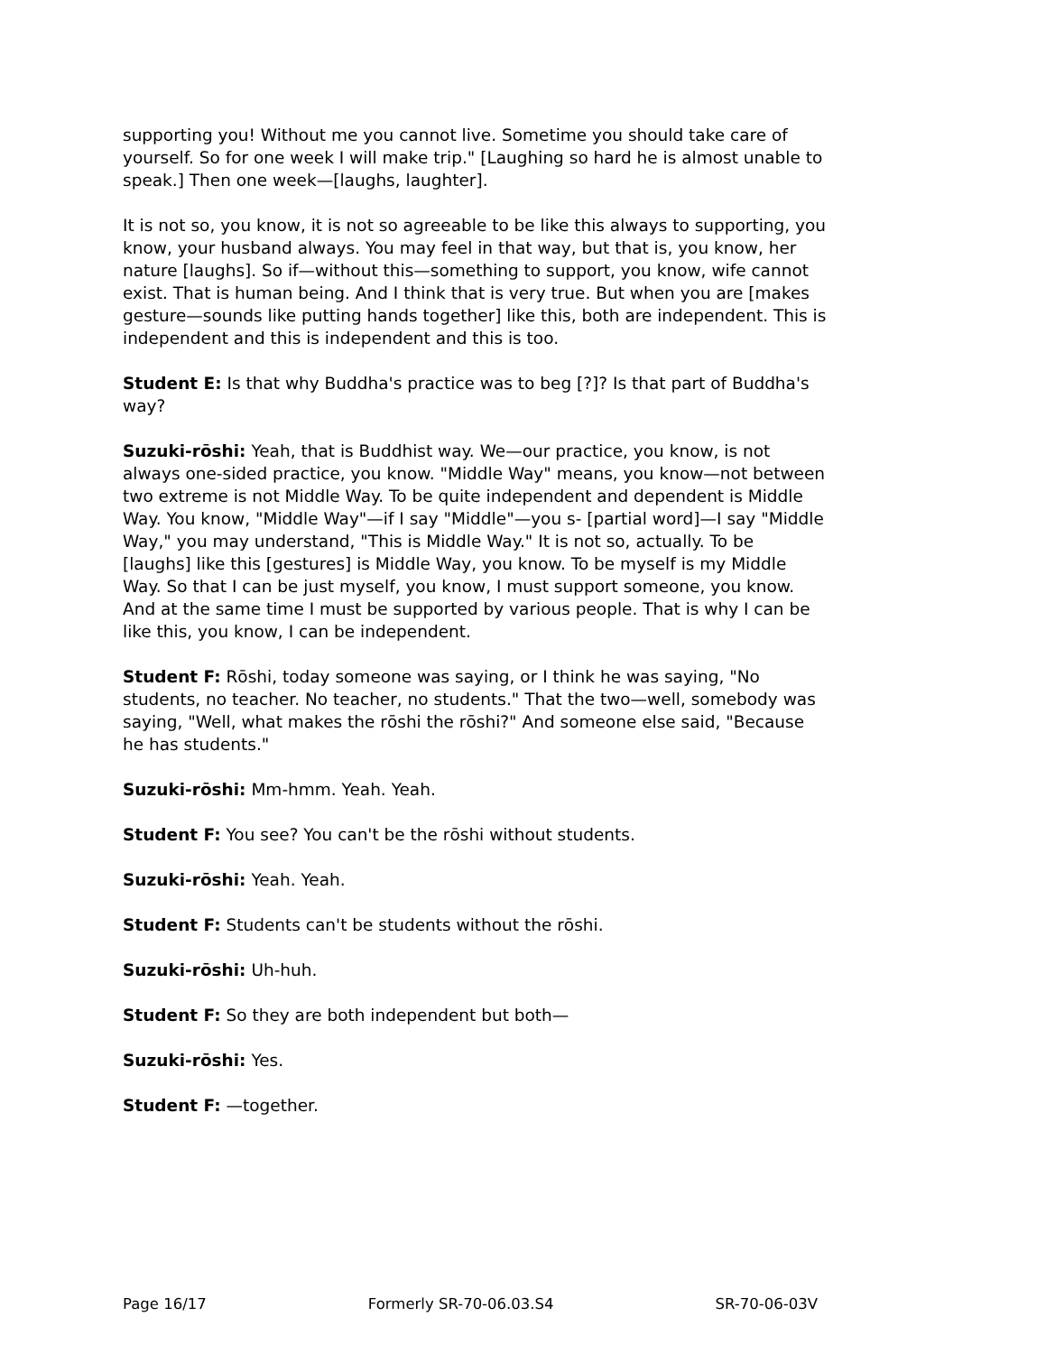supporting you! Without me you cannot live. Sometime you should take care of yourself. So for one week I will make trip." [Laughing so hard he is almost unable to speak.] Then one week—[laughs, laughter].
It is not so, you know, it is not so agreeable to be like this always to supporting, you know, your husband always. You may feel in that way, but that is, you know, her nature [laughs]. So if—without this—something to support, you know, wife cannot exist. That is human being. And I think that is very true. But when you are [makes gesture—sounds like putting hands together] like this, both are independent. This is independent and this is independent and this is too.
Student E: Is that why Buddha's practice was to beg [?]? Is that part of Buddha's way?
Suzuki-rōshi: Yeah, that is Buddhist way. We—our practice, you know, is not always one-sided practice, you know. "Middle Way" means, you know—not between two extreme is not Middle Way. To be quite independent and dependent is Middle Way. You know, "Middle Way"—if I say "Middle"—you s- [partial word]—I say "Middle Way," you may understand, "This is Middle Way." It is not so, actually. To be [laughs] like this [gestures] is Middle Way, you know. To be myself is my Middle Way. So that I can be just myself, you know, I must support someone, you know. And at the same time I must be supported by various people. That is why I can be like this, you know, I can be independent.
Student F: Rōshi, today someone was saying, or I think he was saying, "No students, no teacher. No teacher, no students." That the two—well, somebody was saying, "Well, what makes the rōshi the rōshi?" And someone else said, "Because he has students."
Suzuki-rōshi: Mm-hmm. Yeah. Yeah.
Student F: You see? You can't be the rōshi without students.
Suzuki-rōshi: Yeah. Yeah.
Student F: Students can't be students without the rōshi.
Suzuki-rōshi: Uh-huh.
Student F: So they are both independent but both—
Suzuki-rōshi: Yes.
Student F: —together.
Page 16/17 Formerly SR-70-06.03.S4 SR-70-06-03V